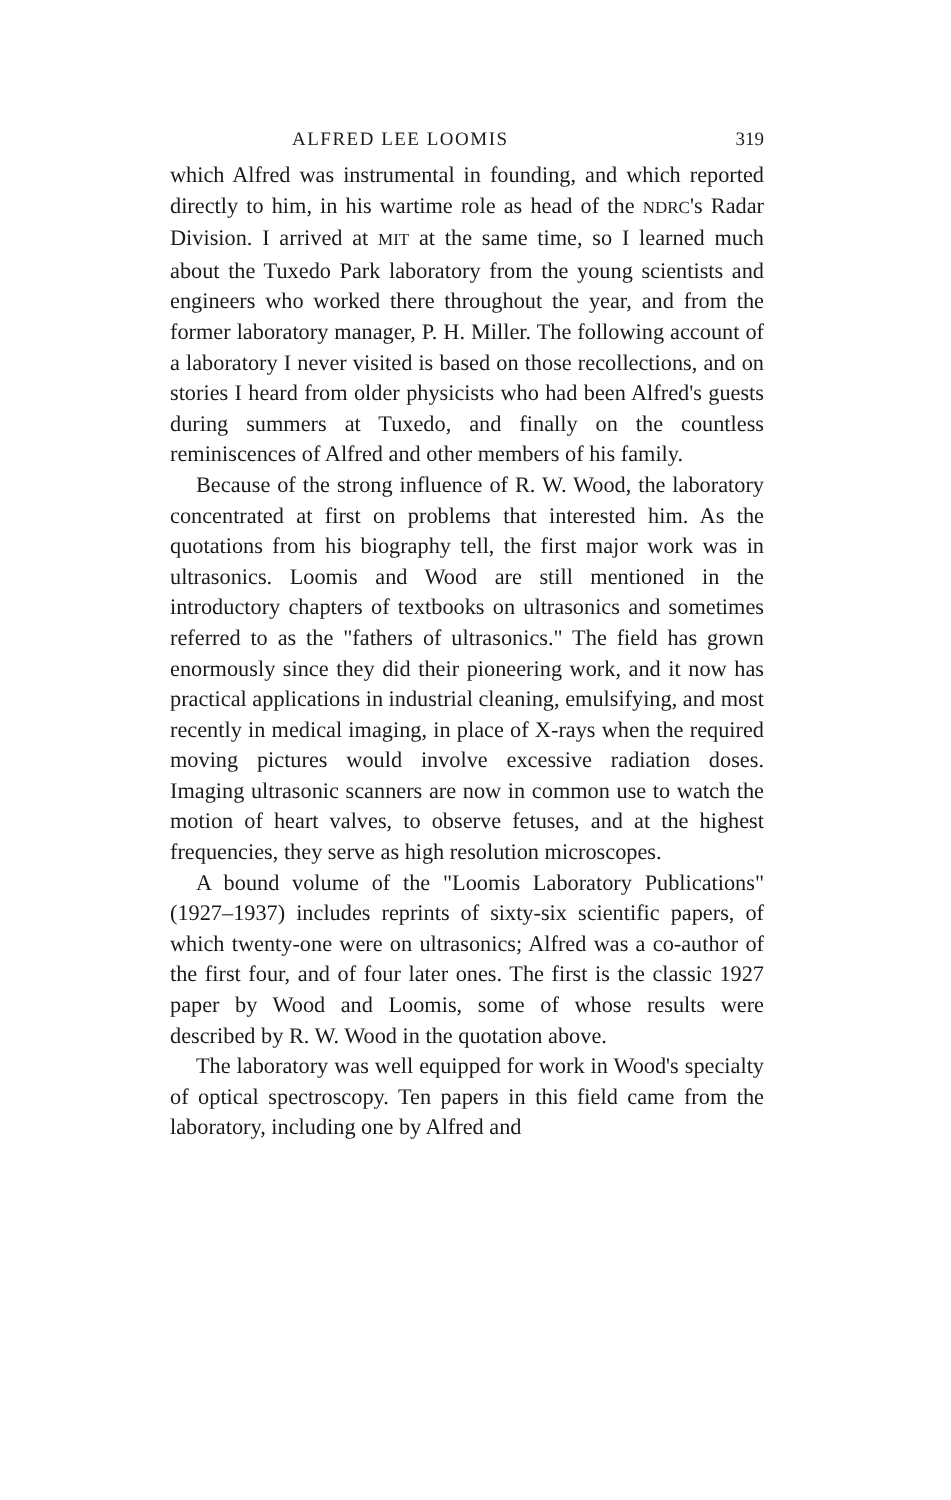ALFRED LEE LOOMIS 319
which Alfred was instrumental in founding, and which reported directly to him, in his wartime role as head of the NDRC's Radar Division. I arrived at MIT at the same time, so I learned much about the Tuxedo Park laboratory from the young scientists and engineers who worked there throughout the year, and from the former laboratory manager, P. H. Miller. The following account of a laboratory I never visited is based on those recollections, and on stories I heard from older physicists who had been Alfred's guests during summers at Tuxedo, and finally on the countless reminiscences of Alfred and other members of his family.
Because of the strong influence of R. W. Wood, the laboratory concentrated at first on problems that interested him. As the quotations from his biography tell, the first major work was in ultrasonics. Loomis and Wood are still mentioned in the introductory chapters of textbooks on ultrasonics and sometimes referred to as the "fathers of ultrasonics." The field has grown enormously since they did their pioneering work, and it now has practical applications in industrial cleaning, emulsifying, and most recently in medical imaging, in place of X-rays when the required moving pictures would involve excessive radiation doses. Imaging ultrasonic scanners are now in common use to watch the motion of heart valves, to observe fetuses, and at the highest frequencies, they serve as high resolution microscopes.
A bound volume of the "Loomis Laboratory Publications" (1927–1937) includes reprints of sixty-six scientific papers, of which twenty-one were on ultrasonics; Alfred was a co-author of the first four, and of four later ones. The first is the classic 1927 paper by Wood and Loomis, some of whose results were described by R. W. Wood in the quotation above.
The laboratory was well equipped for work in Wood's specialty of optical spectroscopy. Ten papers in this field came from the laboratory, including one by Alfred and